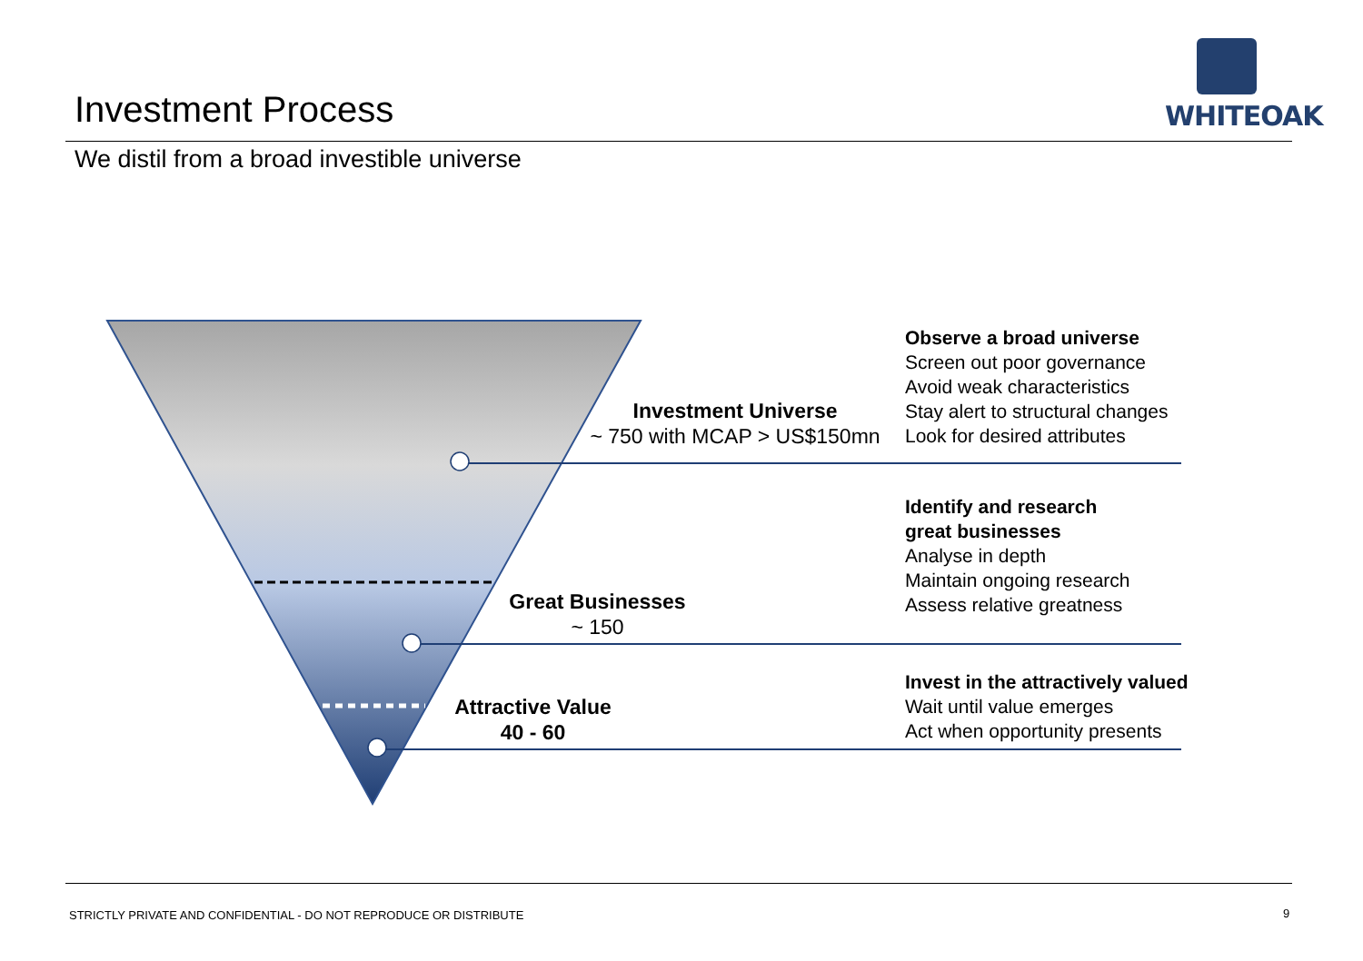Investment Process
WHITEOAK
We distil from a broad investible universe
Investment Universe
~ 750 with MCAP > US$150mn
Great Businesses
~ 150
Attractive Value
40 - 60
Observe a broad universe
Screen out poor governance
Avoid weak characteristics
Stay alert to structural changes
Look for desired attributes
Identify and research
great businesses
Analyse in depth
Maintain ongoing research
Assess relative greatness
Invest in the attractively valued
Wait until value emerges
Act when opportunity presents
STRICTLY PRIVATE AND CONFIDENTIAL - DO NOT REPRODUCE OR DISTRIBUTE
9